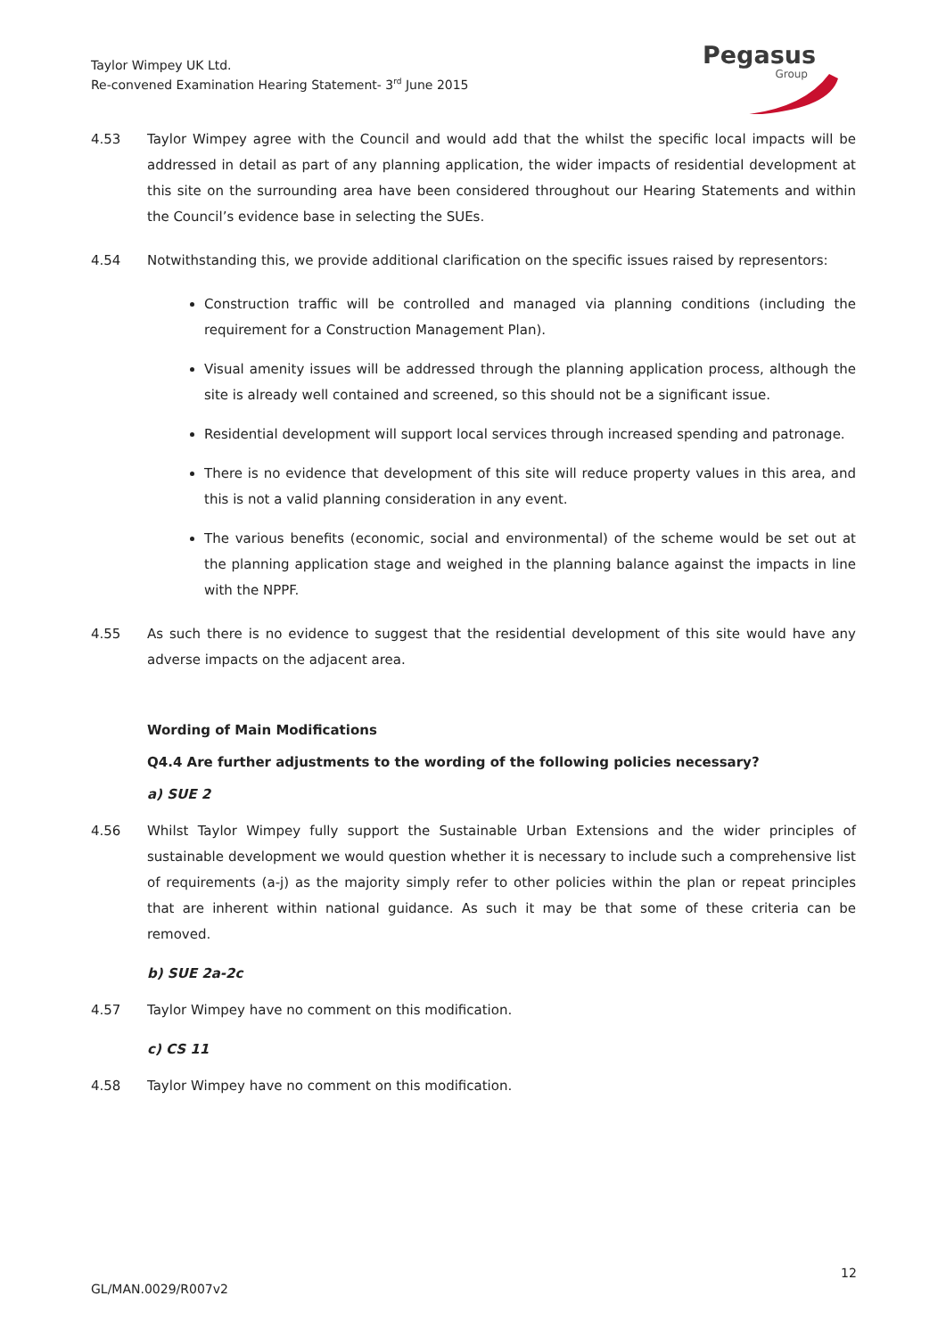Taylor Wimpey UK Ltd.
Re-convened Examination Hearing Statement- 3<sup>rd</sup> June 2015
Pegasus
Group
4.53 Taylor Wimpey agree with the Council and would add that the whilst the specific local impacts will be addressed in detail as part of any planning application, the wider impacts of residential development at this site on the surrounding area have been considered throughout our Hearing Statements and within the Council’s evidence base in selecting the SUEs.
4.54 Notwithstanding this, we provide additional clarification on the specific issues raised by representors:
Construction traffic will be controlled and managed via planning conditions (including the requirement for a Construction Management Plan).
Visual amenity issues will be addressed through the planning application process, although the site is already well contained and screened, so this should not be a significant issue.
Residential development will support local services through increased spending and patronage.
There is no evidence that development of this site will reduce property values in this area, and this is not a valid planning consideration in any event.
The various benefits (economic, social and environmental) of the scheme would be set out at the planning application stage and weighed in the planning balance against the impacts in line with the NPPF.
4.55 As such there is no evidence to suggest that the residential development of this site would have any adverse impacts on the adjacent area.
Wording of Main Modifications
Q4.4 Are further adjustments to the wording of the following policies necessary?
a) SUE 2
4.56 Whilst Taylor Wimpey fully support the Sustainable Urban Extensions and the wider principles of sustainable development we would question whether it is necessary to include such a comprehensive list of requirements (a-j) as the majority simply refer to other policies within the plan or repeat principles that are inherent within national guidance. As such it may be that some of these criteria can be removed.
b) SUE 2a-2c
4.57 Taylor Wimpey have no comment on this modification.
c) CS 11
4.58 Taylor Wimpey have no comment on this modification.
12
GL/MAN.0029/R007v2